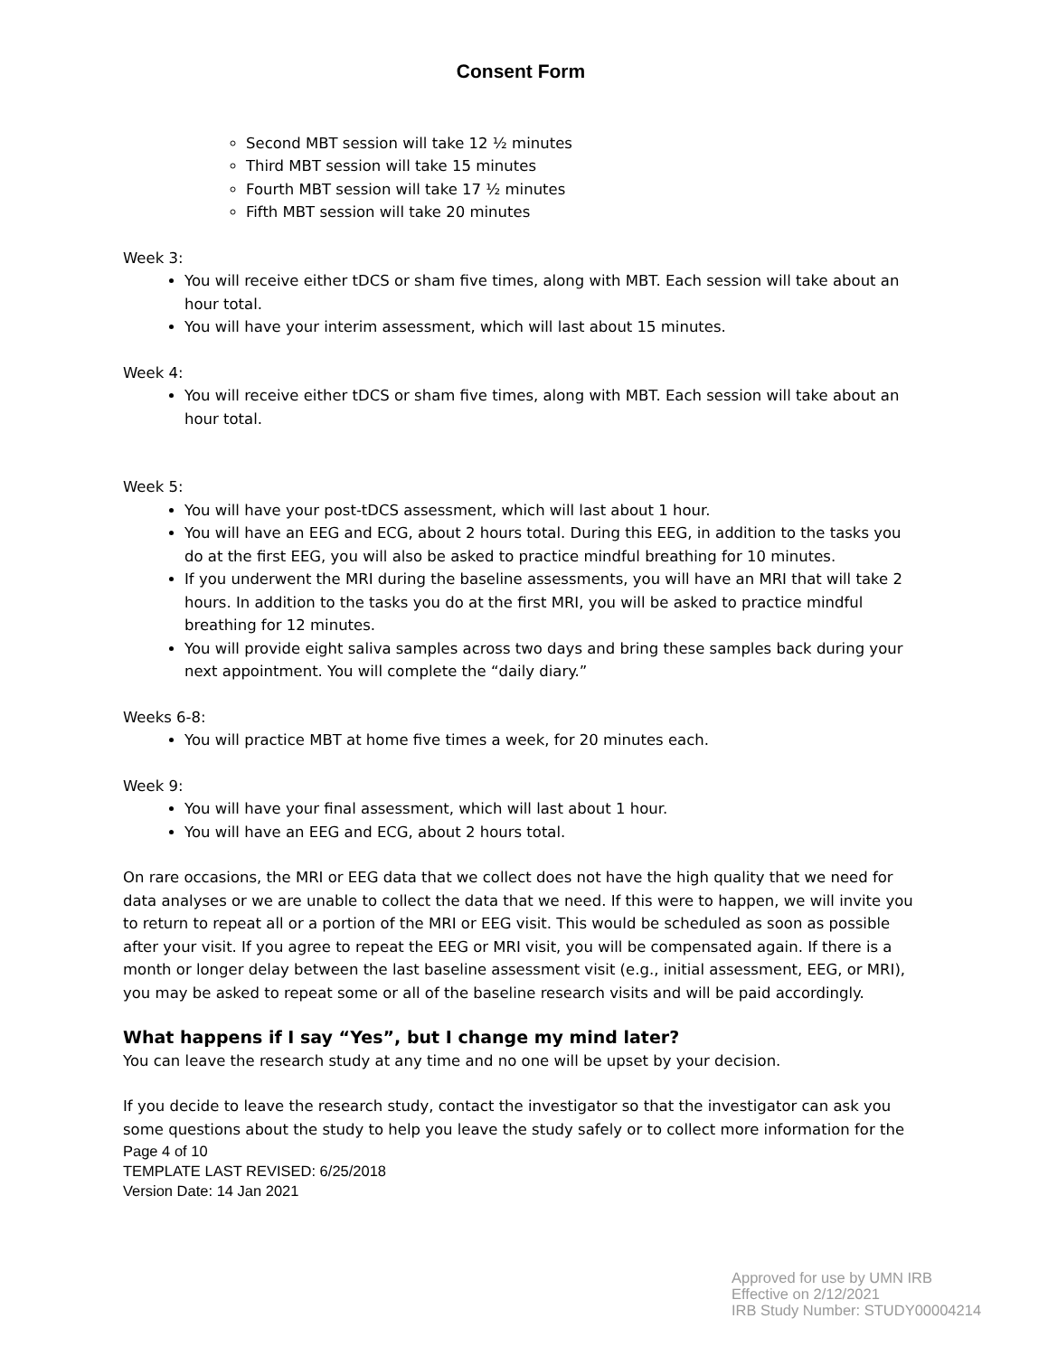Consent Form
Second MBT session will take 12 ½ minutes
Third MBT session will take 15 minutes
Fourth MBT session will take 17 ½ minutes
Fifth MBT session will take 20 minutes
Week 3:
You will receive either tDCS or sham five times, along with MBT. Each session will take about an hour total.
You will have your interim assessment, which will last about 15 minutes.
Week 4:
You will receive either tDCS or sham five times, along with MBT. Each session will take about an hour total.
Week 5:
You will have your post-tDCS assessment, which will last about 1 hour.
You will have an EEG and ECG, about 2 hours total. During this EEG, in addition to the tasks you do at the first EEG, you will also be asked to practice mindful breathing for 10 minutes.
If you underwent the MRI during the baseline assessments, you will have an MRI that will take 2 hours. In addition to the tasks you do at the first MRI, you will be asked to practice mindful breathing for 12 minutes.
You will provide eight saliva samples across two days and bring these samples back during your next appointment. You will complete the “daily diary.”
Weeks 6-8:
You will practice MBT at home five times a week, for 20 minutes each.
Week 9:
You will have your final assessment, which will last about 1 hour.
You will have an EEG and ECG, about 2 hours total.
On rare occasions, the MRI or EEG data that we collect does not have the high quality that we need for data analyses or we are unable to collect the data that we need. If this were to happen, we will invite you to return to repeat all or a portion of the MRI or EEG visit. This would be scheduled as soon as possible after your visit. If you agree to repeat the EEG or MRI visit, you will be compensated again. If there is a month or longer delay between the last baseline assessment visit (e.g., initial assessment, EEG, or MRI), you may be asked to repeat some or all of the baseline research visits and will be paid accordingly.
What happens if I say “Yes”, but I change my mind later?
You can leave the research study at any time and no one will be upset by your decision.
If you decide to leave the research study, contact the investigator so that the investigator can ask you some questions about the study to help you leave the study safely or to collect more information for the
Page 4 of 10
TEMPLATE LAST REVISED: 6/25/2018
Version Date: 14 Jan 2021
Approved for use by UMN IRB
Effective on 2/12/2021
IRB Study Number: STUDY00004214